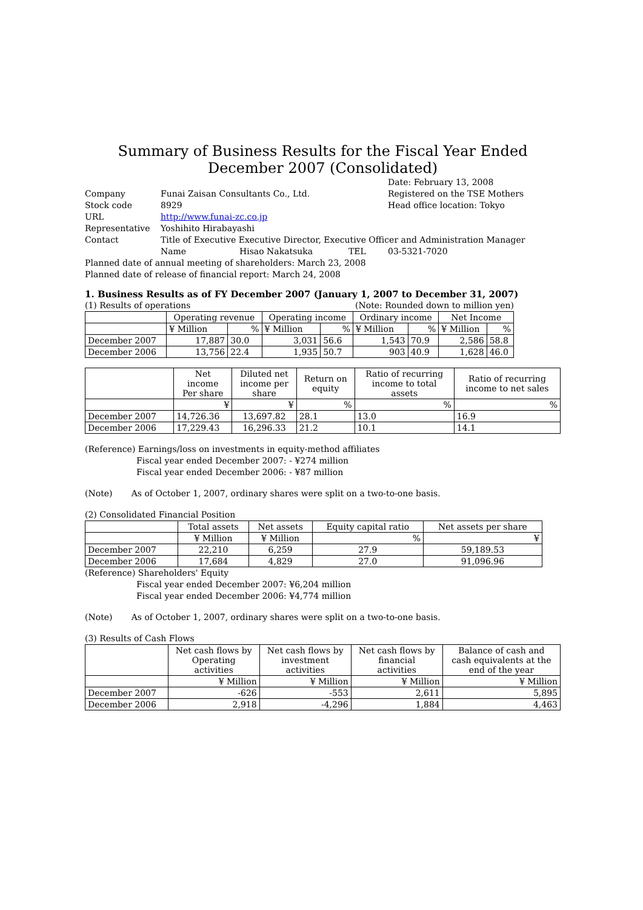Summary of Business Results for the Fiscal Year Ended December 2007 (Consolidated)
Date: February 13, 2008
Company Funai Zaisan Consultants Co., Ltd. Registered on the TSE Mothers
Stock code 8929 Head office location: Tokyo
URL http://www.funai-zc.co.jp
Representative Yoshihito Hirabayashi
Contact Title of Executive Executive Director, Executive Officer and Administration Manager
Name Hisao Nakatsuka TEL 03-5321-7020
Planned date of annual meeting of shareholders: March 23, 2008
Planned date of release of financial report: March 24, 2008
1. Business Results as of FY December 2007 (January 1, 2007 to December 31, 2007)
(1) Results of operations (Note: Rounded down to million yen)
| | Operating revenue | | Operating income | | Ordinary income | | Net Income | |
| | ¥ Million | % | ¥ Million | % | ¥ Million | % | ¥ Million | % |
| December 2007 | 17,887 | 30.0 | 3,031 | 56.6 | 1,543 | 70.9 | 2,586 | 58.8 |
| December 2006 | 13,756 | 22.4 | 1,935 | 50.7 | 903 | 40.9 | 1,628 | 46.0 |
| | Net income Per share | Diluted net income per share | Return on equity | Ratio of recurring income to total assets | Ratio of recurring income to net sales |
| | ¥ | ¥ | % | % | % |
| December 2007 | 14,726.36 | 13,697.82 | 28.1 | 13.0 | 16.9 |
| December 2006 | 17,229.43 | 16,296.33 | 21.2 | 10.1 | 14.1 |
(Reference) Earnings/loss on investments in equity-method affiliates
Fiscal year ended December 2007: - ¥274 million
Fiscal year ended December 2006: - ¥87 million
(Note) As of October 1, 2007, ordinary shares were split on a two-to-one basis.
(2) Consolidated Financial Position
| | Total assets | Net assets | Equity capital ratio | Net assets per share |
| | ¥ Million | ¥ Million | % | ¥ |
| December 2007 | 22,210 | 6,259 | 27.9 | 59,189.53 |
| December 2006 | 17,684 | 4,829 | 27.0 | 91,096.96 |
(Reference) Shareholders' Equity
Fiscal year ended December 2007: ¥6,204 million
Fiscal year ended December 2006: ¥4,774 million
(Note) As of October 1, 2007, ordinary shares were split on a two-to-one basis.
(3) Results of Cash Flows
| | Net cash flows by Operating activities | Net cash flows by investment activities | Net cash flows by financial activities | Balance of cash and cash equivalents at the end of the year |
| | ¥ Million | ¥ Million | ¥ Million | ¥ Million |
| December 2007 | -626 | -553 | 2,611 | 5,895 |
| December 2006 | 2,918 | -4,296 | 1,884 | 4,463 |